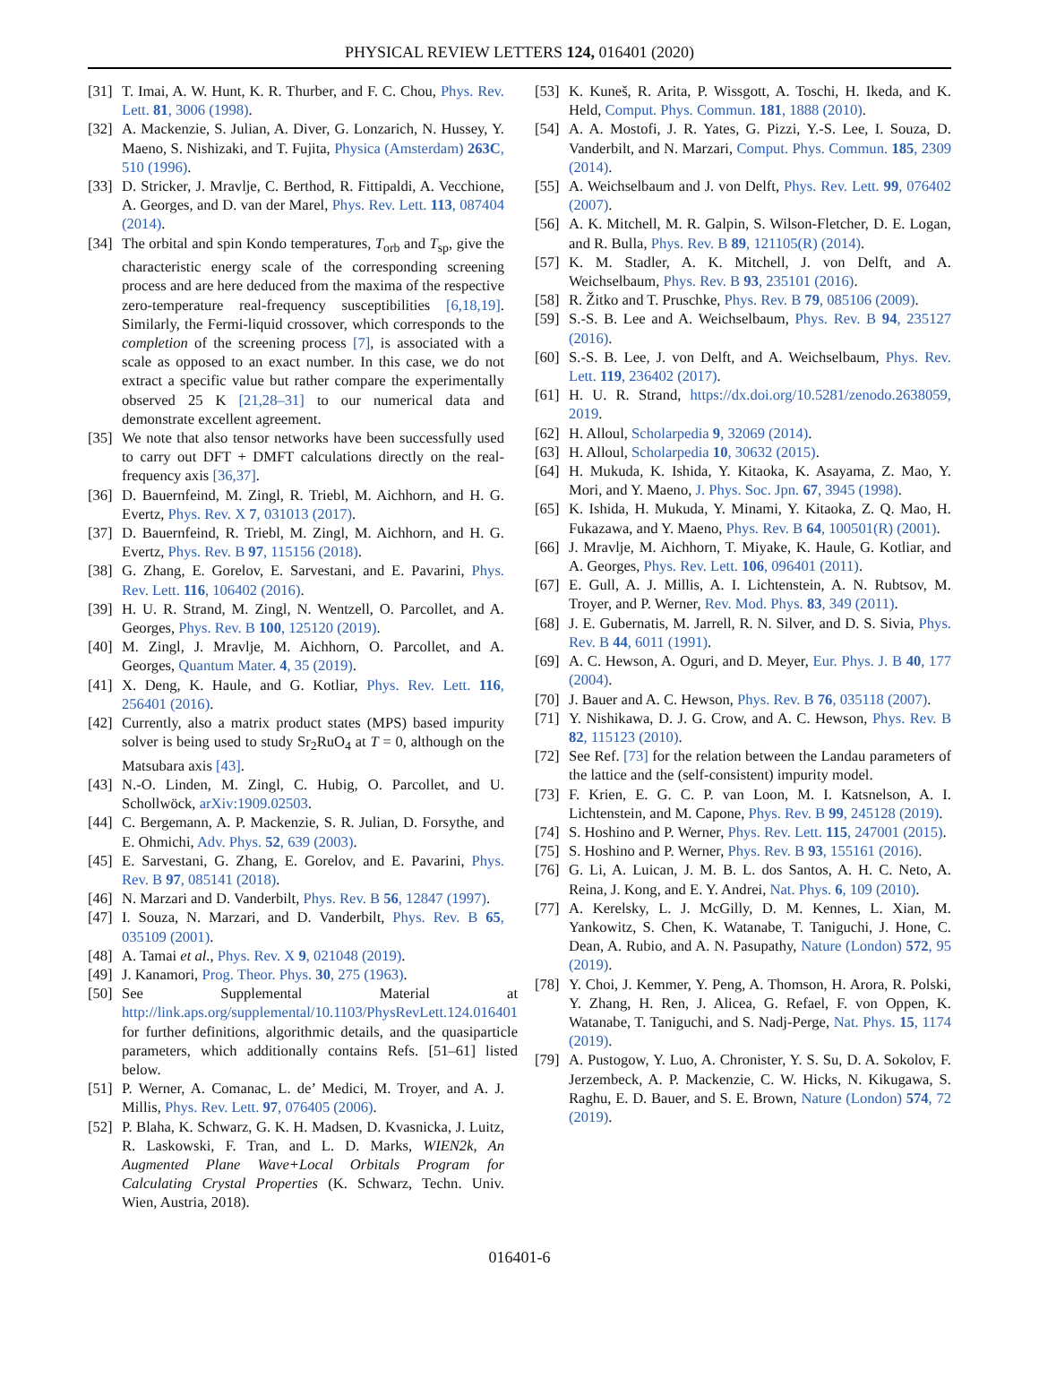PHYSICAL REVIEW LETTERS 124, 016401 (2020)
[31] T. Imai, A. W. Hunt, K. R. Thurber, and F. C. Chou, Phys. Rev. Lett. 81, 3006 (1998).
[32] A. Mackenzie, S. Julian, A. Diver, G. Lonzarich, N. Hussey, Y. Maeno, S. Nishizaki, and T. Fujita, Physica (Amsterdam) 263C, 510 (1996).
[33] D. Stricker, J. Mravlje, C. Berthod, R. Fittipaldi, A. Vecchione, A. Georges, and D. van der Marel, Phys. Rev. Lett. 113, 087404 (2014).
[34] The orbital and spin Kondo temperatures, T<sub>orb</sub> and T<sub>sp</sub>, give the characteristic energy scale of the corresponding screening process and are here deduced from the maxima of the respective zero-temperature real-frequency susceptibilities [6,18,19]. Similarly, the Fermi-liquid crossover, which corresponds to the completion of the screening process [7], is associated with a scale as opposed to an exact number. In this case, we do not extract a specific value but rather compare the experimentally observed 25 K [21,28–31] to our numerical data and demonstrate excellent agreement.
[35] We note that also tensor networks have been successfully used to carry out DFT + DMFT calculations directly on the real-frequency axis [36,37].
[36] D. Bauernfeind, M. Zingl, R. Triebl, M. Aichhorn, and H. G. Evertz, Phys. Rev. X 7, 031013 (2017).
[37] D. Bauernfeind, R. Triebl, M. Zingl, M. Aichhorn, and H. G. Evertz, Phys. Rev. B 97, 115156 (2018).
[38] G. Zhang, E. Gorelov, E. Sarvestani, and E. Pavarini, Phys. Rev. Lett. 116, 106402 (2016).
[39] H. U. R. Strand, M. Zingl, N. Wentzell, O. Parcollet, and A. Georges, Phys. Rev. B 100, 125120 (2019).
[40] M. Zingl, J. Mravlje, M. Aichhorn, O. Parcollet, and A. Georges, Quantum Mater. 4, 35 (2019).
[41] X. Deng, K. Haule, and G. Kotliar, Phys. Rev. Lett. 116, 256401 (2016).
[42] Currently, also a matrix product states (MPS) based impurity solver is being used to study Sr<sub>2</sub>RuO<sub>4</sub> at T = 0, although on the Matsubara axis [43].
[43] N.-O. Linden, M. Zingl, C. Hubig, O. Parcollet, and U. Schollwöck, arXiv:1909.02503.
[44] C. Bergemann, A. P. Mackenzie, S. R. Julian, D. Forsythe, and E. Ohmichi, Adv. Phys. 52, 639 (2003).
[45] E. Sarvestani, G. Zhang, E. Gorelov, and E. Pavarini, Phys. Rev. B 97, 085141 (2018).
[46] N. Marzari and D. Vanderbilt, Phys. Rev. B 56, 12847 (1997).
[47] I. Souza, N. Marzari, and D. Vanderbilt, Phys. Rev. B 65, 035109 (2001).
[48] A. Tamai et al., Phys. Rev. X 9, 021048 (2019).
[49] J. Kanamori, Prog. Theor. Phys. 30, 275 (1963).
[50] See Supplemental Material at http://link.aps.org/supplemental/10.1103/PhysRevLett.124.016401 for further definitions, algorithmic details, and the quasiparticle parameters, which additionally contains Refs. [51–61] listed below.
[51] P. Werner, A. Comanac, L. de’ Medici, M. Troyer, and A. J. Millis, Phys. Rev. Lett. 97, 076405 (2006).
[52] P. Blaha, K. Schwarz, G. K. H. Madsen, D. Kvasnicka, J. Luitz, R. Laskowski, F. Tran, and L. D. Marks, WIEN2k, An Augmented Plane Wave+Local Orbitals Program for Calculating Crystal Properties (K. Schwarz, Techn. Univ. Wien, Austria, 2018).
[53] K. Kuneš, R. Arita, P. Wissgott, A. Toschi, H. Ikeda, and K. Held, Comput. Phys. Commun. 181, 1888 (2010).
[54] A. A. Mostofi, J. R. Yates, G. Pizzi, Y.-S. Lee, I. Souza, D. Vanderbilt, and N. Marzari, Comput. Phys. Commun. 185, 2309 (2014).
[55] A. Weichselbaum and J. von Delft, Phys. Rev. Lett. 99, 076402 (2007).
[56] A. K. Mitchell, M. R. Galpin, S. Wilson-Fletcher, D. E. Logan, and R. Bulla, Phys. Rev. B 89, 121105(R) (2014).
[57] K. M. Stadler, A. K. Mitchell, J. von Delft, and A. Weichselbaum, Phys. Rev. B 93, 235101 (2016).
[58] R. Žitko and T. Pruschke, Phys. Rev. B 79, 085106 (2009).
[59] S.-S. B. Lee and A. Weichselbaum, Phys. Rev. B 94, 235127 (2016).
[60] S.-S. B. Lee, J. von Delft, and A. Weichselbaum, Phys. Rev. Lett. 119, 236402 (2017).
[61] H. U. R. Strand, https://dx.doi.org/10.5281/zenodo.2638059, 2019.
[62] H. Alloul, Scholarpedia 9, 32069 (2014).
[63] H. Alloul, Scholarpedia 10, 30632 (2015).
[64] H. Mukuda, K. Ishida, Y. Kitaoka, K. Asayama, Z. Mao, Y. Mori, and Y. Maeno, J. Phys. Soc. Jpn. 67, 3945 (1998).
[65] K. Ishida, H. Mukuda, Y. Minami, Y. Kitaoka, Z. Q. Mao, H. Fukazawa, and Y. Maeno, Phys. Rev. B 64, 100501(R) (2001).
[66] J. Mravlje, M. Aichhorn, T. Miyake, K. Haule, G. Kotliar, and A. Georges, Phys. Rev. Lett. 106, 096401 (2011).
[67] E. Gull, A. J. Millis, A. I. Lichtenstein, A. N. Rubtsov, M. Troyer, and P. Werner, Rev. Mod. Phys. 83, 349 (2011).
[68] J. E. Gubernatis, M. Jarrell, R. N. Silver, and D. S. Sivia, Phys. Rev. B 44, 6011 (1991).
[69] A. C. Hewson, A. Oguri, and D. Meyer, Eur. Phys. J. B 40, 177 (2004).
[70] J. Bauer and A. C. Hewson, Phys. Rev. B 76, 035118 (2007).
[71] Y. Nishikawa, D. J. G. Crow, and A. C. Hewson, Phys. Rev. B 82, 115123 (2010).
[72] See Ref. [73] for the relation between the Landau parameters of the lattice and the (self-consistent) impurity model.
[73] F. Krien, E. G. C. P. van Loon, M. I. Katsnelson, A. I. Lichtenstein, and M. Capone, Phys. Rev. B 99, 245128 (2019).
[74] S. Hoshino and P. Werner, Phys. Rev. Lett. 115, 247001 (2015).
[75] S. Hoshino and P. Werner, Phys. Rev. B 93, 155161 (2016).
[76] G. Li, A. Luican, J. M. B. L. dos Santos, A. H. C. Neto, A. Reina, J. Kong, and E. Y. Andrei, Nat. Phys. 6, 109 (2010).
[77] A. Kerelsky, L. J. McGilly, D. M. Kennes, L. Xian, M. Yankowitz, S. Chen, K. Watanabe, T. Taniguchi, J. Hone, C. Dean, A. Rubio, and A. N. Pasupathy, Nature (London) 572, 95 (2019).
[78] Y. Choi, J. Kemmer, Y. Peng, A. Thomson, H. Arora, R. Polski, Y. Zhang, H. Ren, J. Alicea, G. Refael, F. von Oppen, K. Watanabe, T. Taniguchi, and S. Nadj-Perge, Nat. Phys. 15, 1174 (2019).
[79] A. Pustogow, Y. Luo, A. Chronister, Y. S. Su, D. A. Sokolov, F. Jerzembeck, A. P. Mackenzie, C. W. Hicks, N. Kikugawa, S. Raghu, E. D. Bauer, and S. E. Brown, Nature (London) 574, 72 (2019).
016401-6